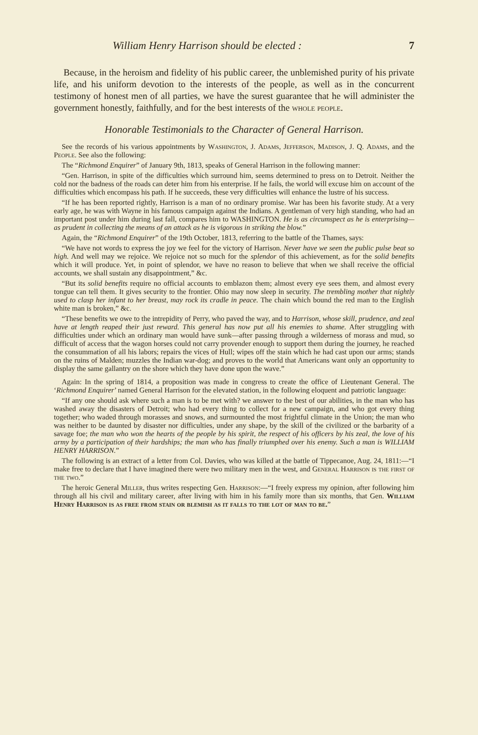William Henry Harrison should be elected : 7
Because, in the heroism and fidelity of his public career, the unblemished purity of his private life, and his uniform devotion to the interests of the people, as well as in the concurrent testimony of honest men of all parties, we have the surest guarantee that he will administer the government honestly, faithfully, and for the best interests of the whole people.
Honorable Testimonials to the Character of General Harrison.
See the records of his various appointments by Washington, J. Adams, Jefferson, Madison, J. Q. Adams, and the People. See also the following:
The “Richmond Enquirer” of January 9th, 1813, speaks of General Harrison in the following manner:
“Gen. Harrison, in spite of the difficulties which surround him, seems determined to press on to Detroit. Neither the cold nor the badness of the roads can deter him from his enterprise. If he fails, the world will excuse him on account of the difficulties which encompass his path. If he succeeds, these very difficulties will enhance the lustre of his success.
“If he has been reported rightly, Harrison is a man of no ordinary promise. War has been his favorite study. At a very early age, he was with Wayne in his famous campaign against the Indians. A gentleman of very high standing, who had an important post under him during last fall, compares him to WASHINGTON. He is as circumspect as he is enterprising—as prudent in collecting the means of an attack as he is vigorous in striking the blow.”
Again, the “Richmond Enquirer” of the 19th October, 1813, referring to the battle of the Thames, says:
“We have not words to express the joy we feel for the victory of Harrison. Never have we seen the public pulse beat so high. And well may we rejoice. We rejoice not so much for the splendor of this achievement, as for the solid benefits which it will produce. Yet, in point of splendor, we have no reason to believe that when we shall receive the official accounts, we shall sustain any disappointment,” &c.
“But its solid benefits require no official accounts to emblazon them; almost every eye sees them, and almost every tongue can tell them. It gives security to the frontier. Ohio may now sleep in security. The trembling mother that nightly used to clasp her infant to her breast, may rock its cradle in peace. The chain which bound the red man to the English white man is broken,” &c.
“These benefits we owe to the intrepidity of Perry, who paved the way, and to Harrison, whose skill, prudence, and zeal have at length reaped their just reward. This general has now put all his enemies to shame. After struggling with difficulties under which an ordinary man would have sunk—after passing through a wilderness of morass and mud, so difficult of access that the wagon horses could not carry provender enough to support them during the journey, he reached the consummation of all his labors; repairs the vices of Hull; wipes off the stain which he had cast upon our arms; stands on the ruins of Malden; muzzles the Indian war-dog; and proves to the world that Americans want only an opportunity to display the same gallantry on the shore which they have done upon the wave.”
Again: In the spring of 1814, a proposition was made in congress to create the office of Lieutenant General. The ‘Richmond Enquirer’ named General Harrison for the elevated station, in the following eloquent and patriotic language:
“If any one should ask where such a man is to be met with? we answer to the best of our abilities, in the man who has washed away the disasters of Detroit; who had every thing to collect for a new campaign, and who got every thing together; who waded through morasses and snows, and surmounted the most frightful climate in the Union; the man who was neither to be daunted by disaster nor difficulties, under any shape, by the skill of the civilized or the barbarity of a savage foe; the man who won the hearts of the people by his spirit, the respect of his officers by his zeal, the love of his army by a participation of their hardships; the man who has finally triumphed over his enemy. Such a man is WILLIAM HENRY HARRISON.”
The following is an extract of a letter from Col. Davies, who was killed at the battle of Tippecanoe, Aug. 24, 1811:—“I make free to declare that I have imagined there were two military men in the west, and General Harrison is the first of the two.”
The heroic General Miller, thus writes respecting Gen. Harrison:—“I freely express my opinion, after following him through all his civil and military career, after living with him in his family more than six months, that Gen. William Henry Harrison is as free from stain or blemish as it falls to the lot of man to be.”